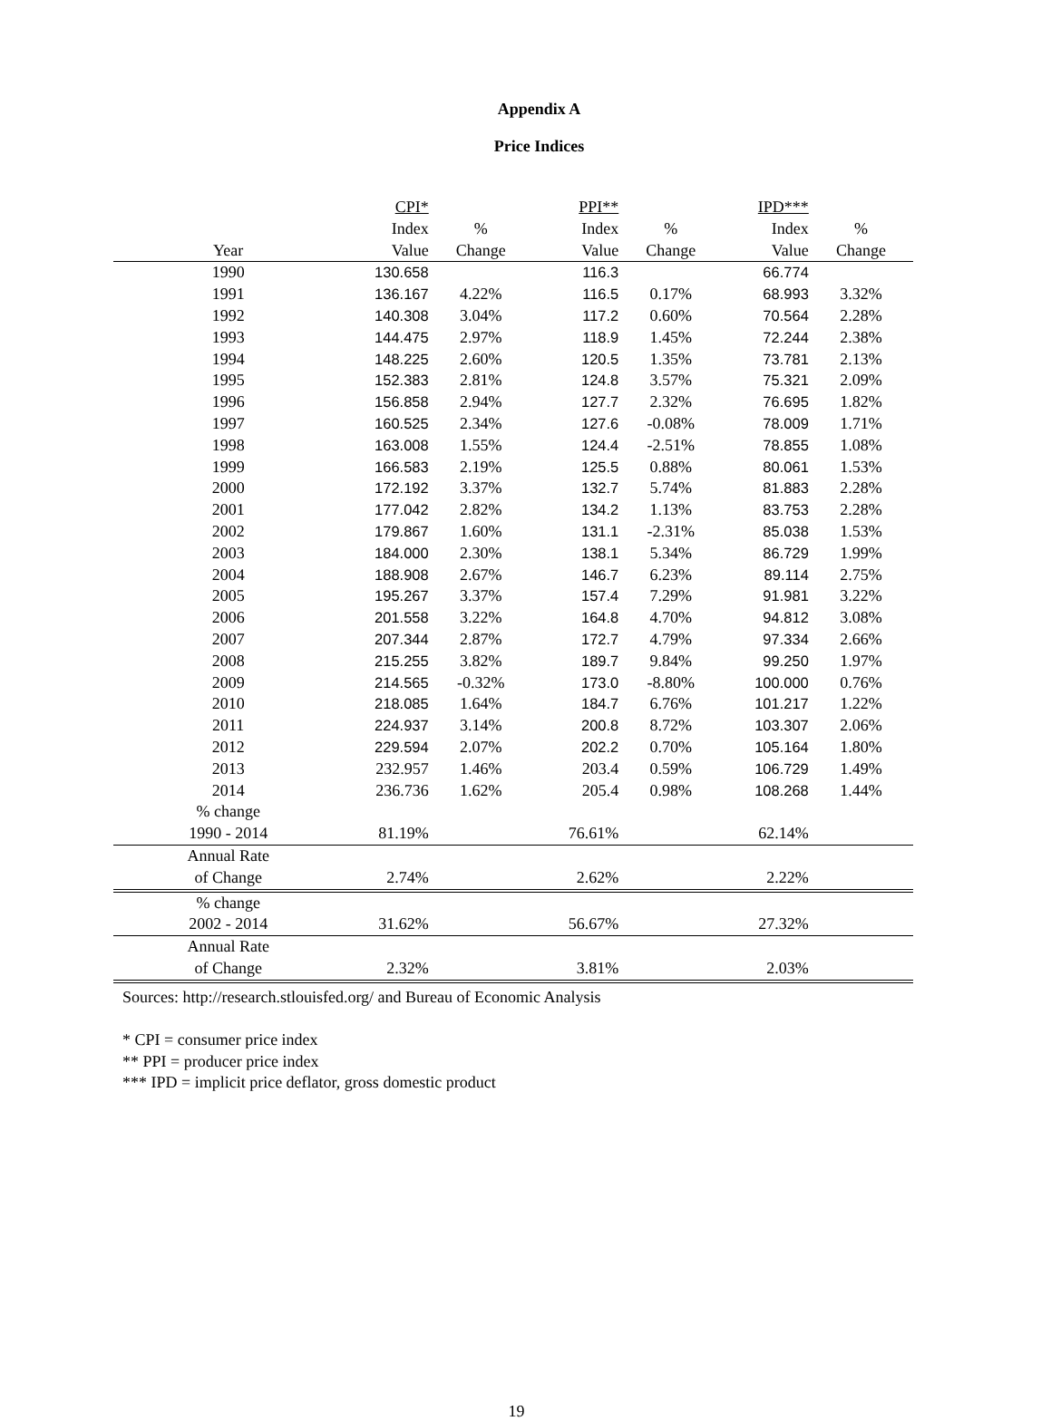Appendix A
Price Indices
| | CPI* | | PPI** | | IPD*** | |
| --- | --- | --- | --- | --- | --- | --- |
| Year | Index Value | % Change | Index Value | % Change | Index Value | % Change |
| 1990 | 130.658 | | 116.3 | | 66.774 | |
| 1991 | 136.167 | 4.22% | 116.5 | 0.17% | 68.993 | 3.32% |
| 1992 | 140.308 | 3.04% | 117.2 | 0.60% | 70.564 | 2.28% |
| 1993 | 144.475 | 2.97% | 118.9 | 1.45% | 72.244 | 2.38% |
| 1994 | 148.225 | 2.60% | 120.5 | 1.35% | 73.781 | 2.13% |
| 1995 | 152.383 | 2.81% | 124.8 | 3.57% | 75.321 | 2.09% |
| 1996 | 156.858 | 2.94% | 127.7 | 2.32% | 76.695 | 1.82% |
| 1997 | 160.525 | 2.34% | 127.6 | -0.08% | 78.009 | 1.71% |
| 1998 | 163.008 | 1.55% | 124.4 | -2.51% | 78.855 | 1.08% |
| 1999 | 166.583 | 2.19% | 125.5 | 0.88% | 80.061 | 1.53% |
| 2000 | 172.192 | 3.37% | 132.7 | 5.74% | 81.883 | 2.28% |
| 2001 | 177.042 | 2.82% | 134.2 | 1.13% | 83.753 | 2.28% |
| 2002 | 179.867 | 1.60% | 131.1 | -2.31% | 85.038 | 1.53% |
| 2003 | 184.000 | 2.30% | 138.1 | 5.34% | 86.729 | 1.99% |
| 2004 | 188.908 | 2.67% | 146.7 | 6.23% | 89.114 | 2.75% |
| 2005 | 195.267 | 3.37% | 157.4 | 7.29% | 91.981 | 3.22% |
| 2006 | 201.558 | 3.22% | 164.8 | 4.70% | 94.812 | 3.08% |
| 2007 | 207.344 | 2.87% | 172.7 | 4.79% | 97.334 | 2.66% |
| 2008 | 215.255 | 3.82% | 189.7 | 9.84% | 99.250 | 1.97% |
| 2009 | 214.565 | -0.32% | 173.0 | -8.80% | 100.000 | 0.76% |
| 2010 | 218.085 | 1.64% | 184.7 | 6.76% | 101.217 | 1.22% |
| 2011 | 224.937 | 3.14% | 200.8 | 8.72% | 103.307 | 2.06% |
| 2012 | 229.594 | 2.07% | 202.2 | 0.70% | 105.164 | 1.80% |
| 2013 | 232.957 | 1.46% | 203.4 | 0.59% | 106.729 | 1.49% |
| 2014 | 236.736 | 1.62% | 205.4 | 0.98% | 108.268 | 1.44% |
| % change 1990 - 2014 | 81.19% | | 76.61% | | 62.14% | |
| Annual Rate of Change | 2.74% | | 2.62% | | 2.22% | |
| % change 2002 - 2014 | 31.62% | | 56.67% | | 27.32% | |
| Annual Rate of Change | 2.32% | | 3.81% | | 2.03% | |
Sources: http://research.stlouisfed.org/ and Bureau of Economic Analysis
* CPI = consumer price index
** PPI = producer price index
*** IPD = implicit price deflator, gross domestic product
19